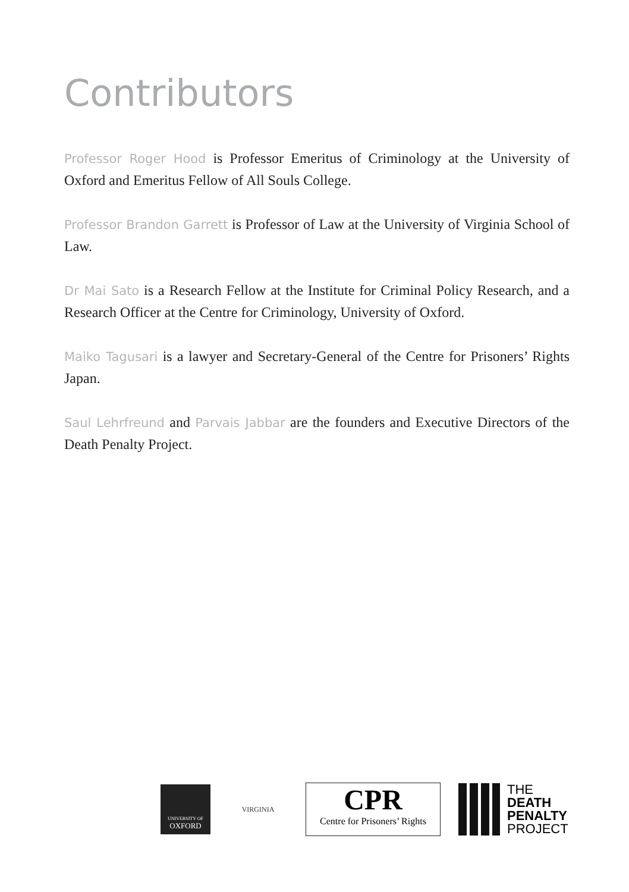Contributors
Professor Roger Hood is Professor Emeritus of Criminology at the University of Oxford and Emeritus Fellow of All Souls College.
Professor Brandon Garrett is Professor of Law at the University of Virginia School of Law.
Dr Mai Sato is a Research Fellow at the Institute for Criminal Policy Research, and a Research Officer at the Centre for Criminology, University of Oxford.
Maiko Tagusari is a lawyer and Secretary-General of the Centre for Prisoners’ Rights Japan.
Saul Lehrfreund and Parvais Jabbar are the founders and Executive Directors of the Death Penalty Project.
UNIVERSITY OF
OXFORD
VIRGINIA
CPR
Centre for Prisoners’ Rights
THE
DEATH
PENALTY
PROJECT